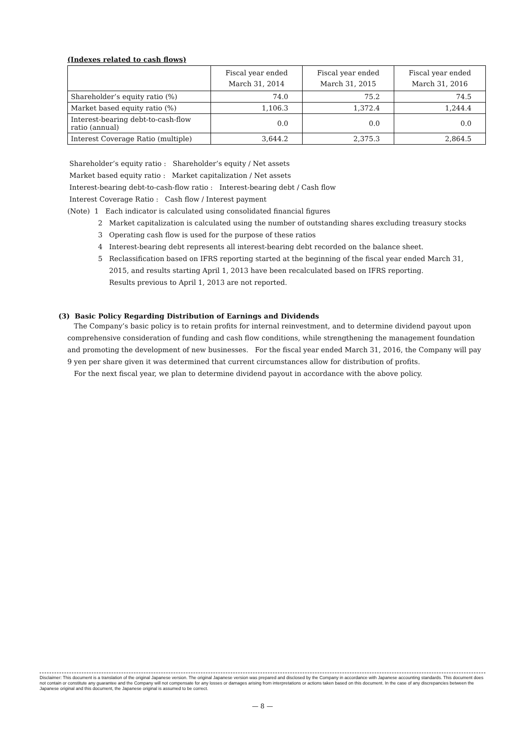(Indexes related to cash flows)
| | Fiscal year ended March 31, 2014 | Fiscal year ended March 31, 2015 | Fiscal year ended March 31, 2016 |
| --- | --- | --- | --- |
| Shareholder’s equity ratio (%) | 74.0 | 75.2 | 74.5 |
| Market based equity ratio (%) | 1,106.3 | 1,372.4 | 1,244.4 |
| Interest-bearing debt-to-cash-flow ratio (annual) | 0.0 | 0.0 | 0.0 |
| Interest Coverage Ratio (multiple) | 3,644.2 | 2,375.3 | 2,864.5 |
Shareholder’s equity ratio : Shareholder’s equity / Net assets
Market based equity ratio : Market capitalization / Net assets
Interest-bearing debt-to-cash-flow ratio : Interest-bearing debt / Cash flow
Interest Coverage Ratio : Cash flow / Interest payment
(Note) 1 Each indicator is calculated using consolidated financial figures
2 Market capitalization is calculated using the number of outstanding shares excluding treasury stocks
3 Operating cash flow is used for the purpose of these ratios
4 Interest-bearing debt represents all interest-bearing debt recorded on the balance sheet.
5 Reclassification based on IFRS reporting started at the beginning of the fiscal year ended March 31,
2015, and results starting April 1, 2013 have been recalculated based on IFRS reporting.
Results previous to April 1, 2013 are not reported.
(3) Basic Policy Regarding Distribution of Earnings and Dividends
The Company’s basic policy is to retain profits for internal reinvestment, and to determine dividend payout upon comprehensive consideration of funding and cash flow conditions, while strengthening the management foundation and promoting the development of new businesses. For the fiscal year ended March 31, 2016, the Company will pay 9 yen per share given it was determined that current circumstances allow for distribution of profits.
For the next fiscal year, we plan to determine dividend payout in accordance with the above policy.
Disclaimer: This document is a translation of the original Japanese version. The original Japanese version was prepared and disclosed by the Company in accordance with Japanese accounting standards. This document does not contain or constitute any guarantee and the Company will not compensate for any losses or damages arising from interpretations or actions taken based on this document. In the case of any discrepancies between the Japanese original and this document, the Japanese original is assumed to be correct.
— 8 —